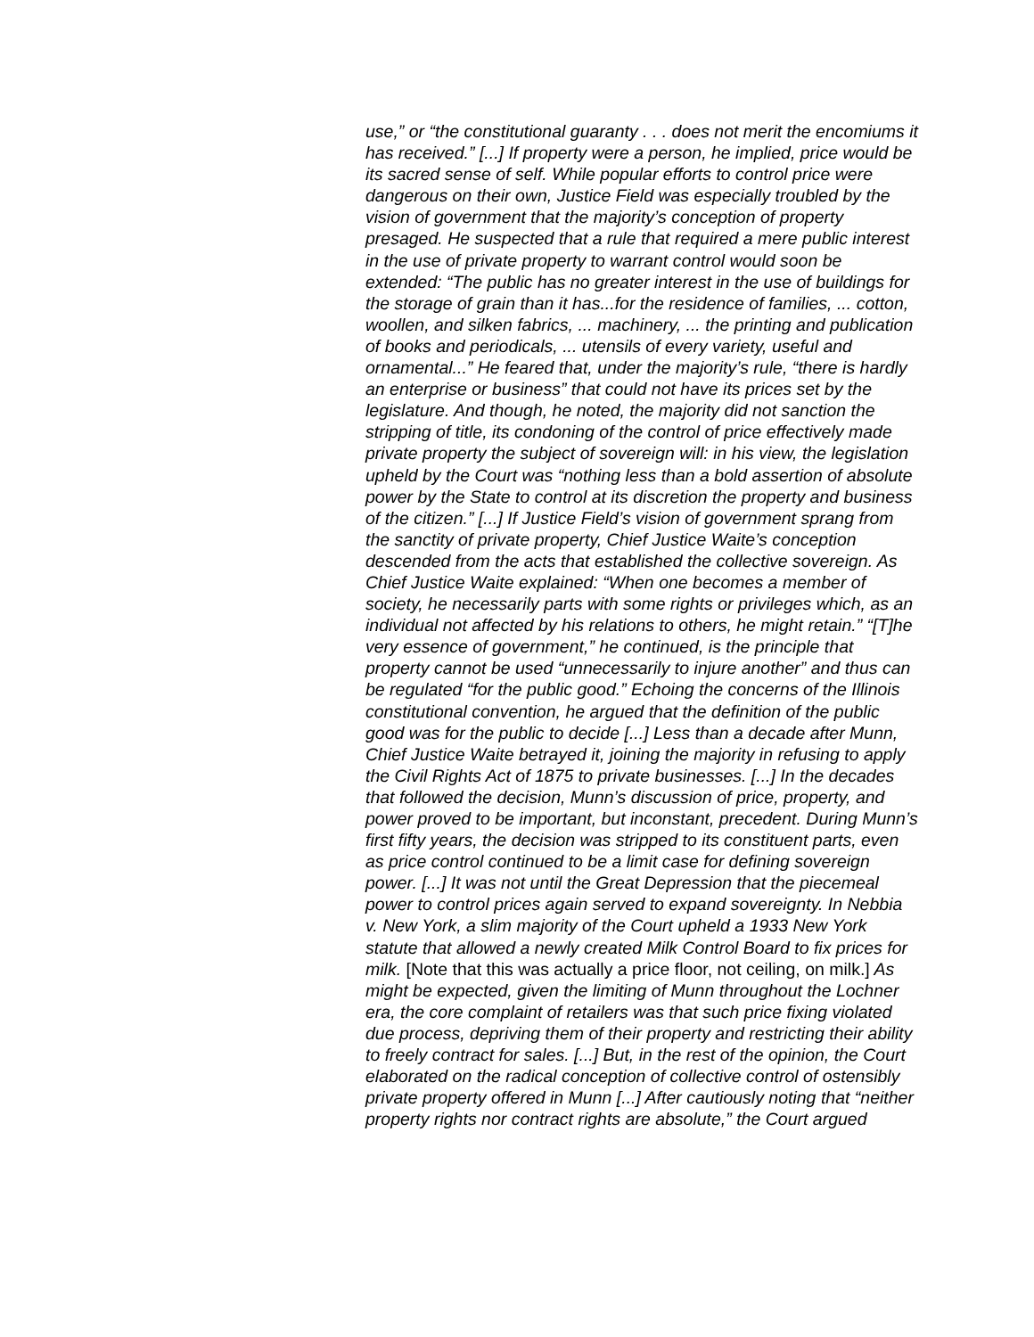use,” or “the constitutional guaranty . . . does not merit the encomiums it has received.” [...] If property were a person, he implied, price would be its sacred sense of self. While popular efforts to control price were dangerous on their own, Justice Field was especially troubled by the vision of government that the majority’s conception of property presaged. He suspected that a rule that required a mere public interest in the use of private property to warrant control would soon be extended: “The public has no greater interest in the use of buildings for the storage of grain than it has...for the residence of families, ... cotton, woollen, and silken fabrics, ... machinery, ... the printing and publication of books and periodicals, ... utensils of every variety, useful and ornamental...” He feared that, under the majority’s rule, “there is hardly an enterprise or business” that could not have its prices set by the legislature. And though, he noted, the majority did not sanction the stripping of title, its condoning of the control of price effectively made private property the subject of sovereign will: in his view, the legislation upheld by the Court was “nothing less than a bold assertion of absolute power by the State to control at its discretion the property and business of the citizen.” [...] If Justice Field’s vision of government sprang from the sanctity of private property, Chief Justice Waite’s conception descended from the acts that established the collective sovereign. As Chief Justice Waite explained: “When one becomes a member of society, he necessarily parts with some rights or privileges which, as an individual not affected by his relations to others, he might retain.” “[T]he very essence of government,” he continued, is the principle that property cannot be used “unnecessarily to injure another” and thus can be regulated “for the public good.” Echoing the concerns of the Illinois constitutional convention, he argued that the definition of the public good was for the public to decide [...] Less than a decade after Munn, Chief Justice Waite betrayed it, joining the majority in refusing to apply the Civil Rights Act of 1875 to private businesses. [...] In the decades that followed the decision, Munn’s discussion of price, property, and power proved to be important, but inconstant, precedent. During Munn’s first fifty years, the decision was stripped to its constituent parts, even as price control continued to be a limit case for defining sovereign power. [...] It was not until the Great Depression that the piecemeal power to control prices again served to expand sovereignty. In Nebbia v. New York, a slim majority of the Court upheld a 1933 New York statute that allowed a newly created Milk Control Board to fix prices for milk. [Note that this was actually a price floor, not ceiling, on milk.] As might be expected, given the limiting of Munn throughout the Lochner era, the core complaint of retailers was that such price fixing violated due process, depriving them of their property and restricting their ability to freely contract for sales. [...] But, in the rest of the opinion, the Court elaborated on the radical conception of collective control of ostensibly private property offered in Munn [...] After cautiously noting that “neither property rights nor contract rights are absolute,” the Court argued